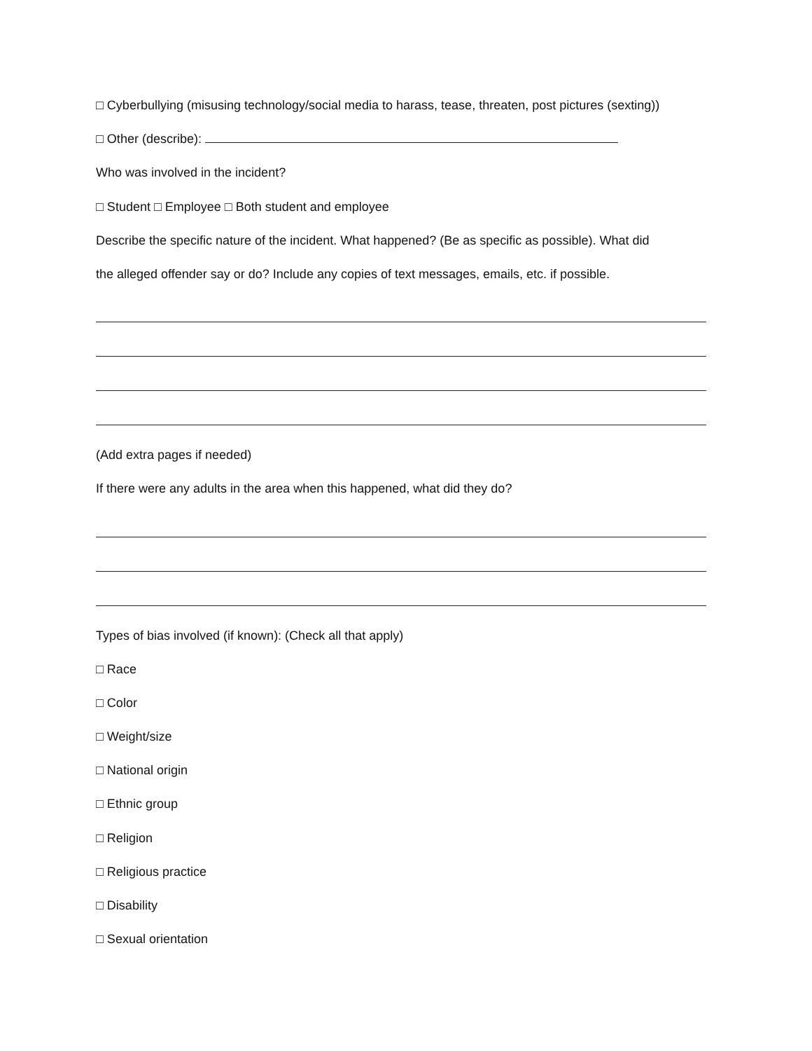□ Cyberbullying (misusing technology/social media to harass, tease, threaten, post pictures (sexting))
□ Other (describe):
Who was involved in the incident?
□ Student □ Employee □ Both student and employee
Describe the specific nature of the incident. What happened? (Be as specific as possible). What did
the alleged offender say or do? Include any copies of text messages, emails, etc. if possible.
(Add extra pages if needed)
If there were any adults in the area when this happened, what did they do?
Types of bias involved (if known): (Check all that apply)
□ Race
□ Color
□ Weight/size
□ National origin
□ Ethnic group
□ Religion
□ Religious practice
□ Disability
□ Sexual orientation